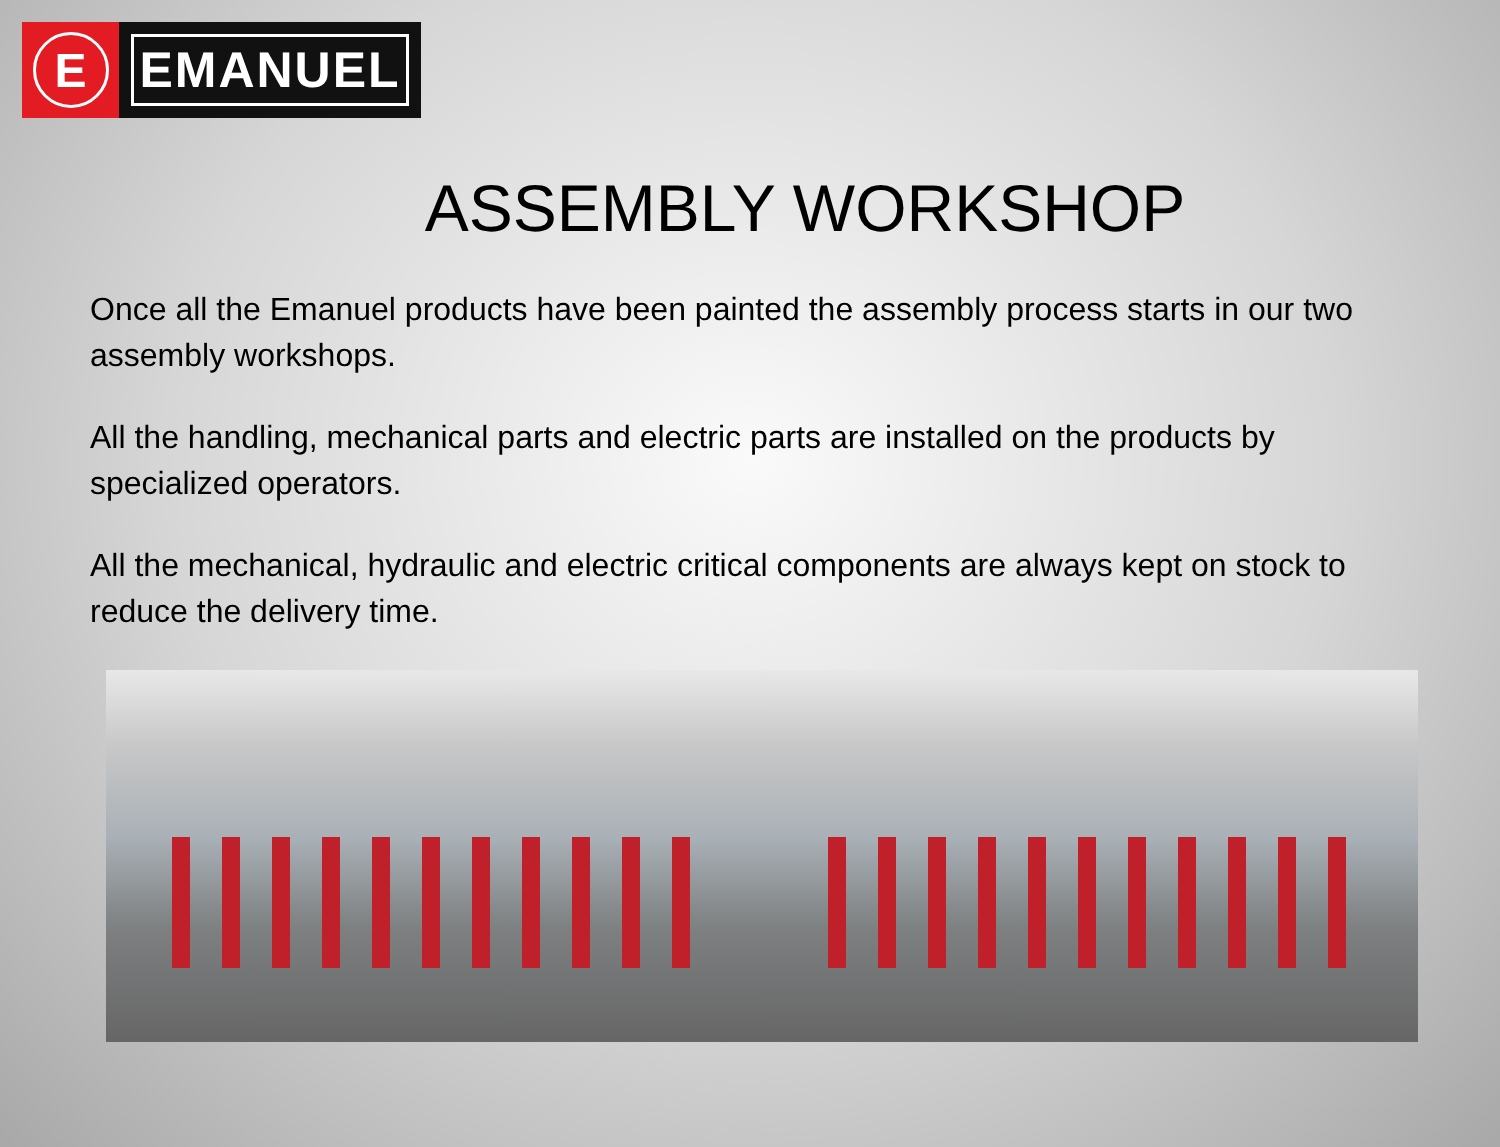E
EMANUEL
ASSEMBLY WORKSHOP
Once all the Emanuel products have been painted the assembly process starts in our two assembly workshops.
All the handling, mechanical parts and electric parts are installed on the products by specialized operators.
All the mechanical, hydraulic and electric critical components are always kept on stock to reduce the delivery time.